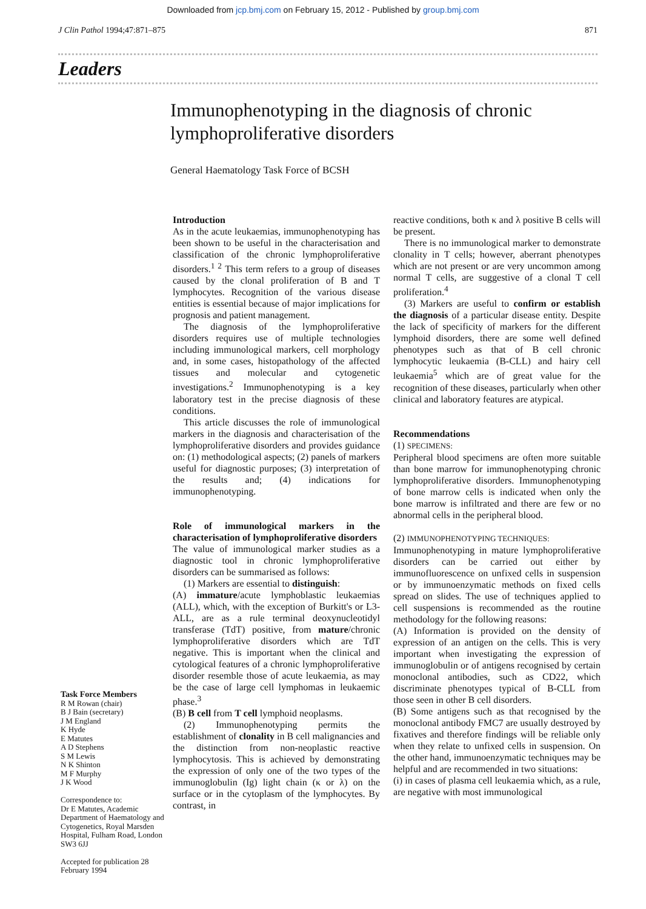Downloaded from jcp.bmj.com on February 15, 2012 - Published by group.bmj.com
J Clin Pathol 1994;47:871–875 871
Leaders
Immunophenotyping in the diagnosis of chronic
lymphoproliferative disorders
General Haematology Task Force of BCSH
Task Force Members
R M Rowan (chair)
B J Bain (secretary)
J M England
K Hyde
E Matutes
A D Stephens
S M Lewis
N K Shinton
M F Murphy
J K Wood
Correspondence to:
Dr E Matutes, Academic Department of Haematology and Cytogenetics, Royal Marsden Hospital, Fulham Road, London SW3 6JJ
Accepted for publication 28 February 1994
Introduction
As in the acute leukaemias, immunophenotyping has been shown to be useful in the characterisation and classification of the chronic lymphoproliferative disorders.<sup>1 2</sup> This term refers to a group of diseases caused by the clonal proliferation of B and T lymphocytes. Recognition of the various disease entities is essential because of major implications for prognosis and patient management.
The diagnosis of the lymphoproliferative disorders requires use of multiple technologies including immunological markers, cell morphology and, in some cases, histopathology of the affected tissues and molecular and cytogenetic investigations.<sup>2</sup> Immunophenotyping is a key laboratory test in the precise diagnosis of these conditions.
This article discusses the role of immunological markers in the diagnosis and characterisation of the lymphoproliferative disorders and provides guidance on: (1) methodological aspects; (2) panels of markers useful for diagnostic purposes; (3) interpretation of the results and; (4) indications for immunophenotyping.
Role of immunological markers in the characterisation of lymphoproliferative disorders
The value of immunological marker studies as a diagnostic tool in chronic lymphoproliferative disorders can be summarised as follows:
(1) Markers are essential to distinguish:
(A) immature/acute lymphoblastic leukaemias (ALL), which, with the exception of Burkitt's or L3-ALL, are as a rule terminal deoxynucleotidyl transferase (TdT) positive, from mature/chronic lymphoproliferative disorders which are TdT negative. This is important when the clinical and cytological features of a chronic lymphoproliferative disorder resemble those of acute leukaemia, as may be the case of large cell lymphomas in leukaemic phase.<sup>3</sup>
(B) B cell from T cell lymphoid neoplasms.
(2) Immunophenotyping permits the establishment of clonality in B cell malignancies and the distinction from non-neoplastic reactive lymphocytosis. This is achieved by demonstrating the expression of only one of the two types of the immunoglobulin (Ig) light chain (κ or λ) on the surface or in the cytoplasm of the lymphocytes. By contrast, in
reactive conditions, both κ and λ positive B cells will be present.
There is no immunological marker to demonstrate clonality in T cells; however, aberrant phenotypes which are not present or are very uncommon among normal T cells, are suggestive of a clonal T cell proliferation.<sup>4</sup>
(3) Markers are useful to confirm or establish the diagnosis of a particular disease entity. Despite the lack of specificity of markers for the different lymphoid disorders, there are some well defined phenotypes such as that of B cell chronic lymphocytic leukaemia (B-CLL) and hairy cell leukaemia<sup>5</sup> which are of great value for the recognition of these diseases, particularly when other clinical and laboratory features are atypical.
Recommendations
(1) SPECIMENS:
Peripheral blood specimens are often more suitable than bone marrow for immunophenotyping chronic lymphoproliferative disorders. Immunophenotyping of bone marrow cells is indicated when only the bone marrow is infiltrated and there are few or no abnormal cells in the peripheral blood.
(2) IMMUNOPHENOTYPING TECHNIQUES:
Immunophenotyping in mature lymphoproliferative disorders can be carried out either by immunofluorescence on unfixed cells in suspension or by immunoenzymatic methods on fixed cells spread on slides. The use of techniques applied to cell suspensions is recommended as the routine methodology for the following reasons:
(A) Information is provided on the density of expression of an antigen on the cells. This is very important when investigating the expression of immunoglobulin or of antigens recognised by certain monoclonal antibodies, such as CD22, which discriminate phenotypes typical of B-CLL from those seen in other B cell disorders.
(B) Some antigens such as that recognised by the monoclonal antibody FMC7 are usually destroyed by fixatives and therefore findings will be reliable only when they relate to unfixed cells in suspension. On the other hand, immunoenzymatic techniques may be helpful and are recommended in two situations:
(i) in cases of plasma cell leukaemia which, as a rule, are negative with most immunological